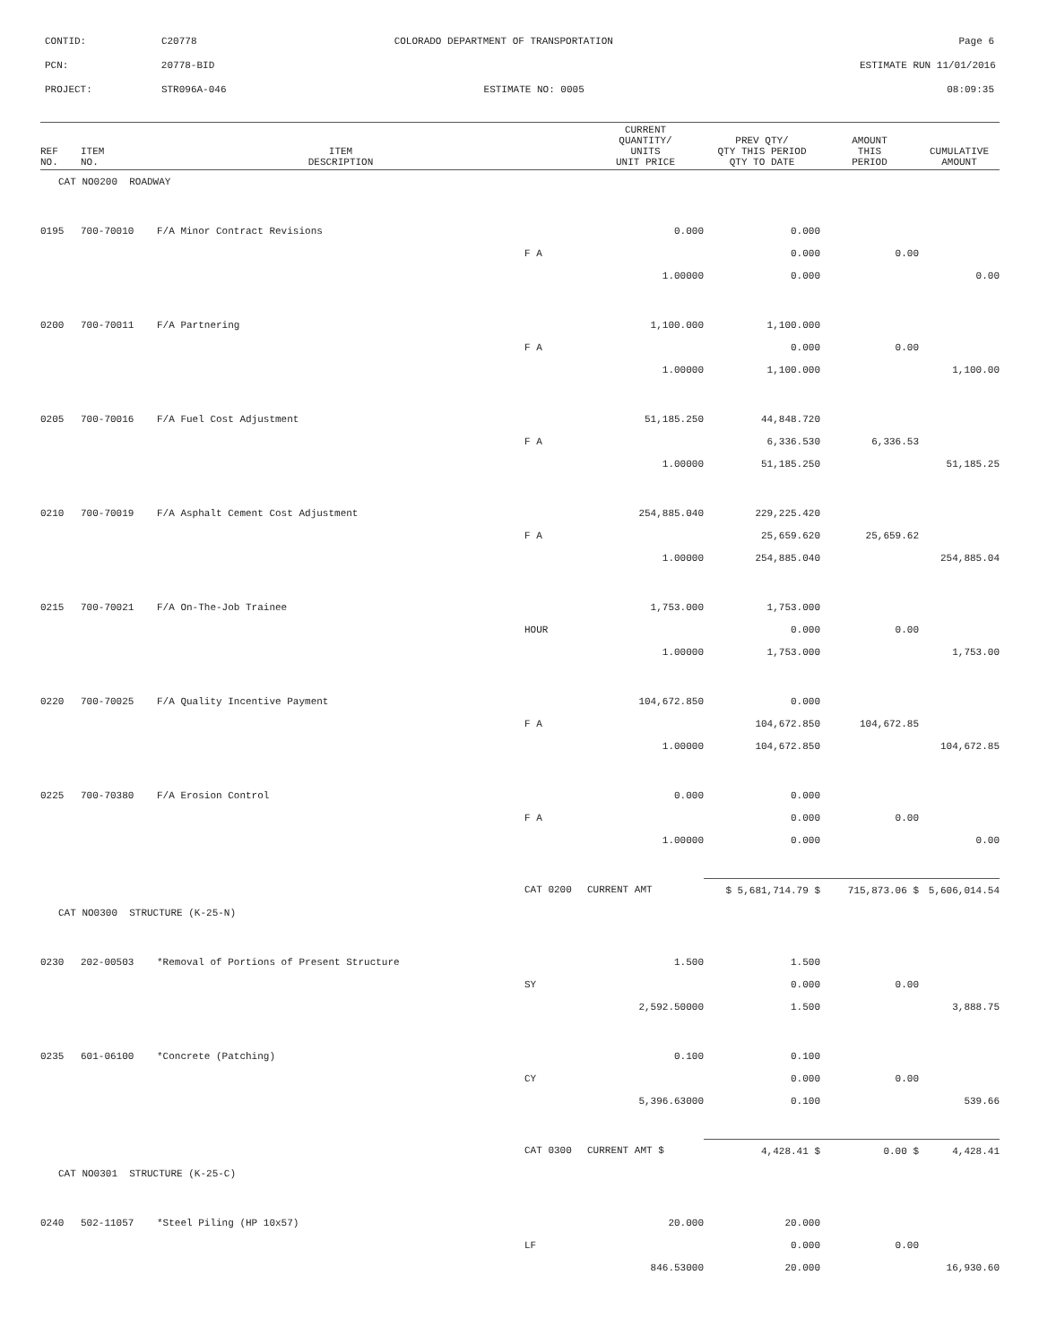CONTID:
C20778
COLORADO DEPARTMENT OF TRANSPORTATION
Page 6
PCN:
20778-BID
ESTIMATE RUN 11/01/2016
PROJECT:
STR096A-046
ESTIMATE NO: 0005
08:09:35
| REF NO. | ITEM NO. | ITEM DESCRIPTION | | CURRENT QUANTITY/ UNITS UNIT PRICE | PREV QTY/ QTY THIS PERIOD QTY TO DATE | AMOUNT THIS PERIOD | CUMULATIVE AMOUNT |
| --- | --- | --- | --- | --- | --- | --- | --- |
| CAT NO0200 ROADWAY | | | | | | | |
| 0195 | 700-70010 | F/A Minor Contract Revisions | | 0.000 | 0.000 | | |
| | | | F A | | 0.000 | 0.00 | |
| | | | | 1.00000 | 0.000 | | 0.00 |
| 0200 | 700-70011 | F/A Partnering | | 1,100.000 | 1,100.000 | | |
| | | | F A | | 0.000 | 0.00 | |
| | | | | 1.00000 | 1,100.000 | | 1,100.00 |
| 0205 | 700-70016 | F/A Fuel Cost Adjustment | | 51,185.250 | 44,848.720 | | |
| | | | F A | | 6,336.530 | 6,336.53 | |
| | | | | 1.00000 | 51,185.250 | | 51,185.25 |
| 0210 | 700-70019 | F/A Asphalt Cement Cost Adjustment | | 254,885.040 | 229,225.420 | | |
| | | | F A | | 25,659.620 | 25,659.62 | |
| | | | | 1.00000 | 254,885.040 | | 254,885.04 |
| 0215 | 700-70021 | F/A On-The-Job Trainee | | 1,753.000 | 1,753.000 | | |
| | | | HOUR | | 0.000 | 0.00 | |
| | | | | 1.00000 | 1,753.000 | | 1,753.00 |
| 0220 | 700-70025 | F/A Quality Incentive Payment | | 104,672.850 | 0.000 | | |
| | | | F A | | 104,672.850 | 104,672.85 | |
| | | | | 1.00000 | 104,672.850 | | 104,672.85 |
| 0225 | 700-70380 | F/A Erosion Control | | 0.000 | 0.000 | | |
| | | | F A | | 0.000 | 0.00 | |
| | | | | 1.00000 | 0.000 | | 0.00 |
| | | | CAT 0200 | CURRENT AMT | $ 5,681,714.79 $ | 715,873.06 $ | 5,606,014.54 |
| CAT NO0300 STRUCTURE (K-25-N) | | | | | | | |
| 0230 | 202-00503 | *Removal of Portions of Present Structure | | 1.500 | 1.500 | | |
| | | | SY | | 0.000 | 0.00 | |
| | | | | 2,592.50000 | 1.500 | | 3,888.75 |
| 0235 | 601-06100 | *Concrete (Patching) | | 0.100 | 0.100 | | |
| | | | CY | | 0.000 | 0.00 | |
| | | | | 5,396.63000 | 0.100 | | 539.66 |
| | | | CAT 0300 | CURRENT AMT $ | 4,428.41 $ | 0.00 $ | 4,428.41 |
| CAT NO0301 STRUCTURE (K-25-C) | | | | | | | |
| 0240 | 502-11057 | *Steel Piling (HP 10x57) | | 20.000 | 20.000 | | |
| | | | LF | | 0.000 | 0.00 | |
| | | | | 846.53000 | 20.000 | | 16,930.60 |